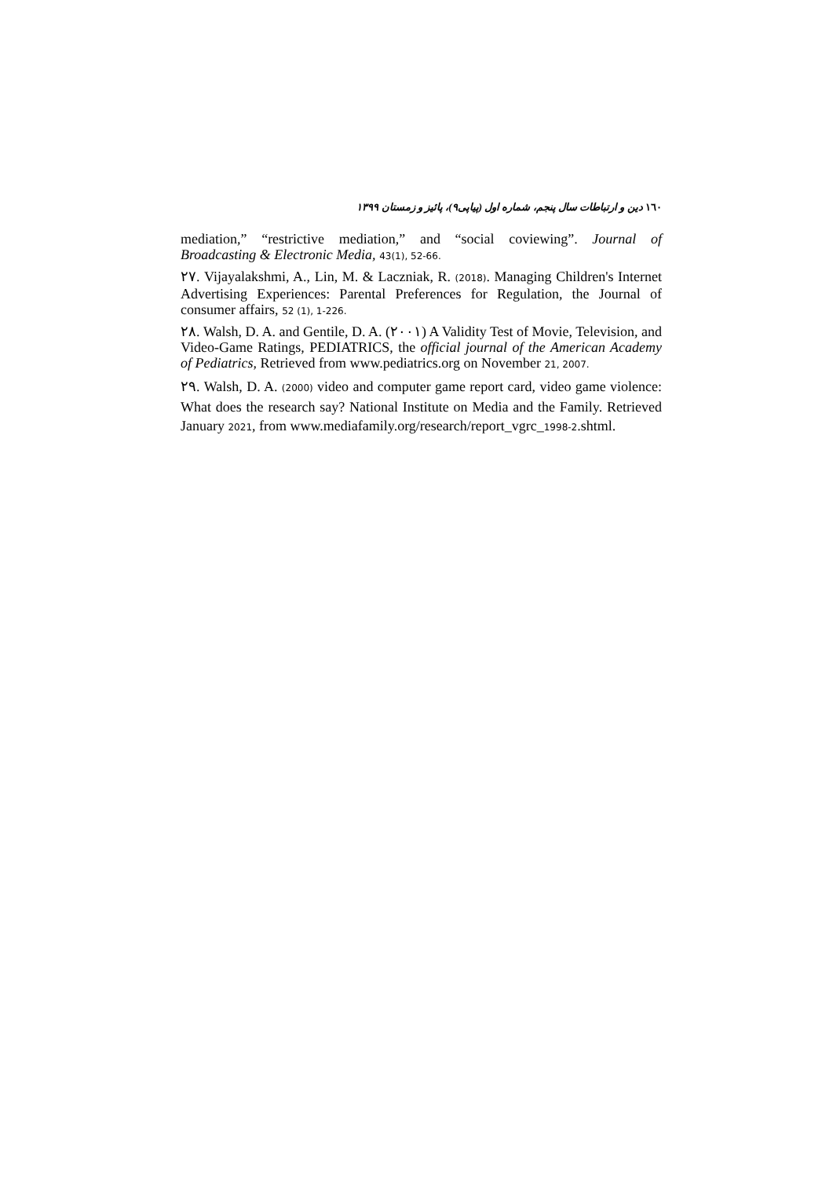١٦٠ دین و ارتباطات سال پنجم، شماره اول (پیاپی۹)، پائیز و زمستان ۱۳۹۹
mediation,” “restrictive mediation,” and “social coviewing”. Journal of Broadcasting & Electronic Media, 43(1), 52-66.
٢٧. Vijayalakshmi, A., Lin, M. & Laczniak, R. (2018). Managing Children's Internet Advertising Experiences: Parental Preferences for Regulation, the Journal of consumer affairs, 52 (1), 1-226.
٢٨. Walsh, D. A. and Gentile, D. A. (٢٠٠١) A Validity Test of Movie, Television, and Video-Game Ratings, PEDIATRICS, the official journal of the American Academy of Pediatrics, Retrieved from www.pediatrics.org on November 21, 2007.
٢٩. Walsh, D. A. (2000) video and computer game report card, video game violence: What does the research say? National Institute on Media and the Family. Retrieved January 2021, from www.mediafamily.org/research/report_vgrc_1998-2.shtml.